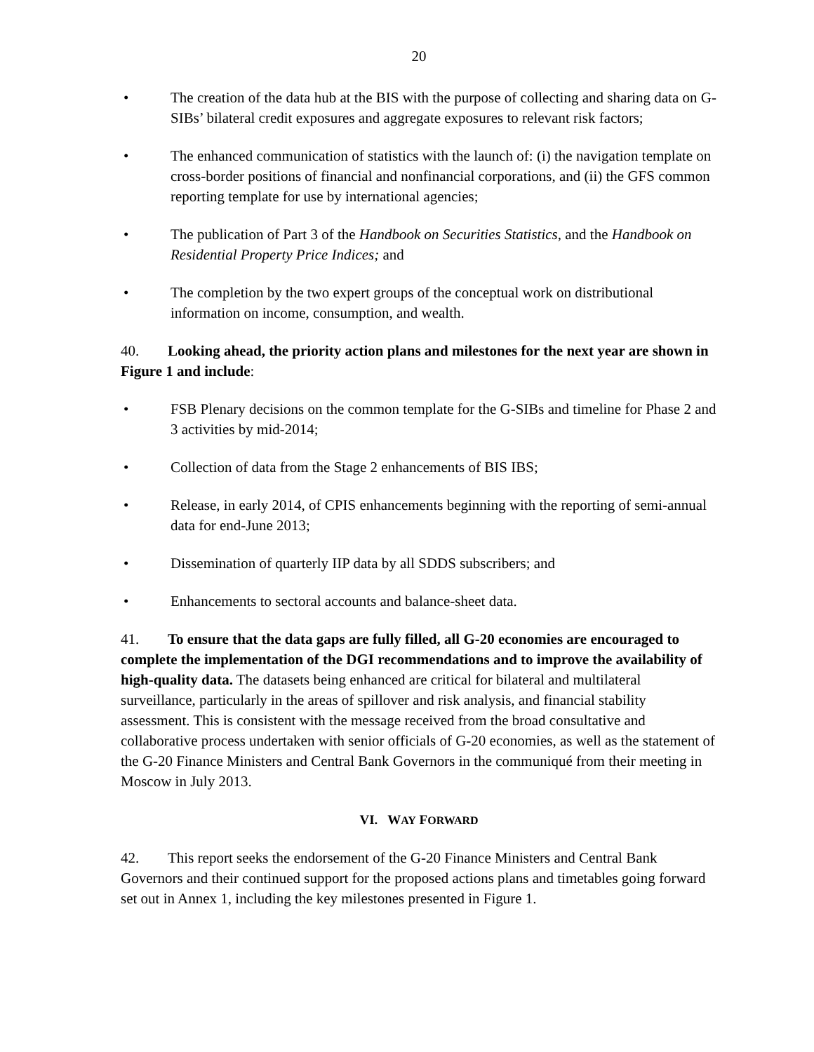20
• The creation of the data hub at the BIS with the purpose of collecting and sharing data on G-SIBs’ bilateral credit exposures and aggregate exposures to relevant risk factors;
• The enhanced communication of statistics with the launch of: (i) the navigation template on cross-border positions of financial and nonfinancial corporations, and (ii) the GFS common reporting template for use by international agencies;
• The publication of Part 3 of the Handbook on Securities Statistics, and the Handbook on Residential Property Price Indices; and
• The completion by the two expert groups of the conceptual work on distributional information on income, consumption, and wealth.
40. Looking ahead, the priority action plans and milestones for the next year are shown in Figure 1 and include:
• FSB Plenary decisions on the common template for the G-SIBs and timeline for Phase 2 and 3 activities by mid-2014;
• Collection of data from the Stage 2 enhancements of BIS IBS;
• Release, in early 2014, of CPIS enhancements beginning with the reporting of semi-annual data for end-June 2013;
• Dissemination of quarterly IIP data by all SDDS subscribers; and
• Enhancements to sectoral accounts and balance-sheet data.
41. To ensure that the data gaps are fully filled, all G-20 economies are encouraged to complete the implementation of the DGI recommendations and to improve the availability of high-quality data. The datasets being enhanced are critical for bilateral and multilateral surveillance, particularly in the areas of spillover and risk analysis, and financial stability assessment. This is consistent with the message received from the broad consultative and collaborative process undertaken with senior officials of G-20 economies, as well as the statement of the G-20 Finance Ministers and Central Bank Governors in the communiqué from their meeting in Moscow in July 2013.
VI. WAY FORWARD
42. This report seeks the endorsement of the G-20 Finance Ministers and Central Bank Governors and their continued support for the proposed actions plans and timetables going forward set out in Annex 1, including the key milestones presented in Figure 1.